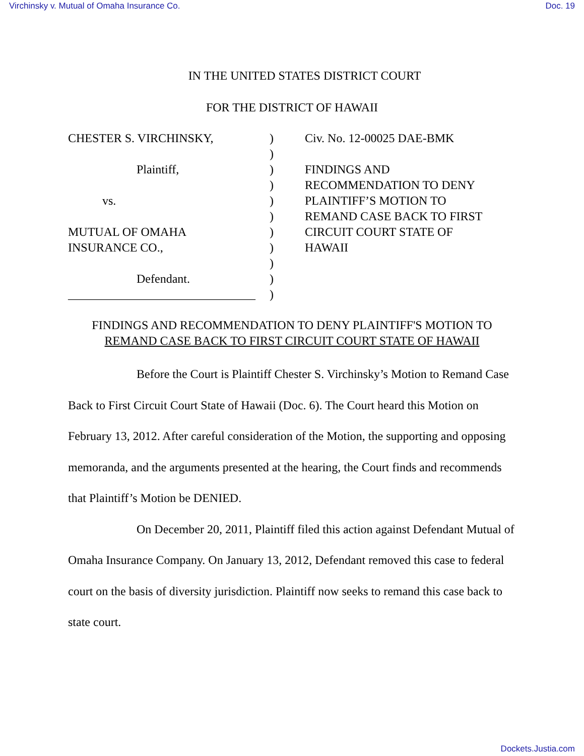Virchinsky v. Mutual of Omaha Insurance Co. Doc. 19
IN THE UNITED STATES DISTRICT COURT
FOR THE DISTRICT OF HAWAII
CHESTER S. VIRCHINSKY,
Plaintiff,
vs.
MUTUAL OF OMAHA
INSURANCE CO.,
Defendant.
_______________________________
)
)
)
)
)
)
)
)
)
)
)
Civ. No. 12-00025 DAE-BMK
FINDINGS AND
RECOMMENDATION TO DENY
PLAINTIFF’S MOTION TO
REMAND CASE BACK TO FIRST
CIRCUIT COURT STATE OF
HAWAII
FINDINGS AND RECOMMENDATION TO DENY PLAINTIFF'S MOTION TO
REMAND CASE BACK TO FIRST CIRCUIT COURT STATE OF HAWAII
Before the Court is Plaintiff Chester S. Virchinsky’s Motion to Remand Case Back to First Circuit Court State of Hawaii (Doc. 6). The Court heard this Motion on February 13, 2012. After careful consideration of the Motion, the supporting and opposing memoranda, and the arguments presented at the hearing, the Court finds and recommends that Plaintiff’s Motion be DENIED.
On December 20, 2011, Plaintiff filed this action against Defendant Mutual of Omaha Insurance Company. On January 13, 2012, Defendant removed this case to federal court on the basis of diversity jurisdiction. Plaintiff now seeks to remand this case back to state court.
Dockets.Justia.com